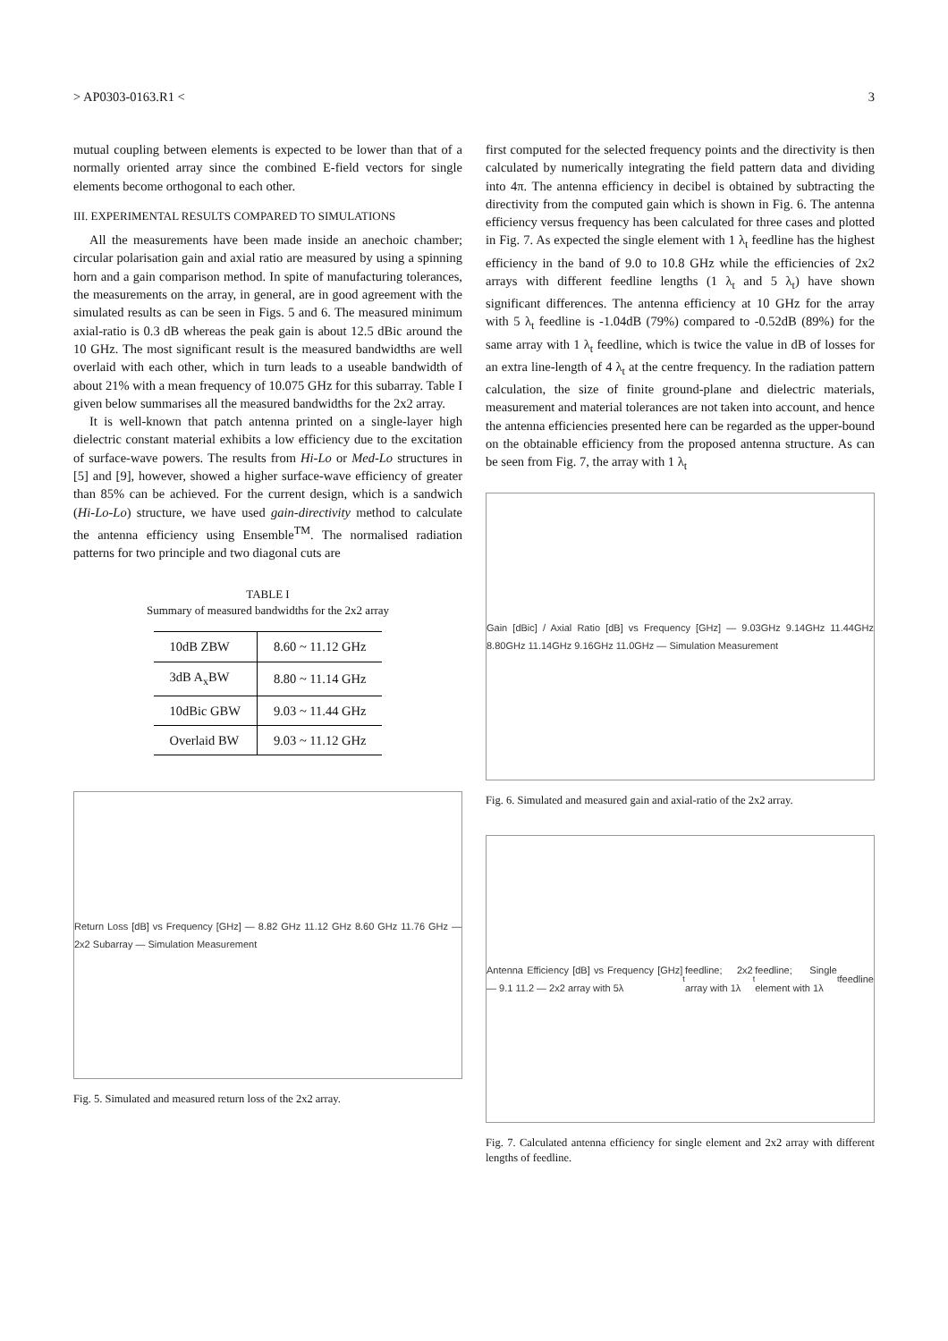> AP0303-0163.R1 < 3
mutual coupling between elements is expected to be lower than that of a normally oriented array since the combined E-field vectors for single elements become orthogonal to each other.
III. EXPERIMENTAL RESULTS COMPARED TO SIMULATIONS
All the measurements have been made inside an anechoic chamber; circular polarisation gain and axial ratio are measured by using a spinning horn and a gain comparison method. In spite of manufacturing tolerances, the measurements on the array, in general, are in good agreement with the simulated results as can be seen in Figs. 5 and 6. The measured minimum axial-ratio is 0.3 dB whereas the peak gain is about 12.5 dBic around the 10 GHz. The most significant result is the measured bandwidths are well overlaid with each other, which in turn leads to a useable bandwidth of about 21% with a mean frequency of 10.075 GHz for this subarray. Table I given below summarises all the measured bandwidths for the 2x2 array.
It is well-known that patch antenna printed on a single-layer high dielectric constant material exhibits a low efficiency due to the excitation of surface-wave powers. The results from Hi-Lo or Med-Lo structures in [5] and [9], however, showed a higher surface-wave efficiency of greater than 85% can be achieved. For the current design, which is a sandwich (Hi-Lo-Lo) structure, we have used gain-directivity method to calculate the antenna efficiency using Ensemble<sup>TM</sup>. The normalised radiation patterns for two principle and two diagonal cuts are
TABLE I
Summary of measured bandwidths for the 2x2 array
| 10dB ZBW | 8.60 ~ 11.12 GHz |
| 3dB A<sub>x</sub>BW | 8.80 ~ 11.14 GHz |
| 10dBic GBW | 9.03 ~ 11.44 GHz |
| Overlaid BW | 9.03 ~ 11.12 GHz |
Return Loss [dB] vs Frequency [GHz] — 8.82 GHz 11.12 GHz 8.60 GHz 11.76 GHz — 2x2 Subarray — Simulation Measurement
Fig. 5. Simulated and measured return loss of the 2x2 array.
first computed for the selected frequency points and the directivity is then calculated by numerically integrating the field pattern data and dividing into 4π. The antenna efficiency in decibel is obtained by subtracting the directivity from the computed gain which is shown in Fig. 6. The antenna efficiency versus frequency has been calculated for three cases and plotted in Fig. 7. As expected the single element with 1 λ<sub>t</sub> feedline has the highest efficiency in the band of 9.0 to 10.8 GHz while the efficiencies of 2x2 arrays with different feedline lengths (1 λ<sub>t</sub> and 5 λ<sub>t</sub>) have shown significant differences. The antenna efficiency at 10 GHz for the array with 5 λ<sub>t</sub> feedline is -1.04dB (79%) compared to -0.52dB (89%) for the same array with 1 λ<sub>t</sub> feedline, which is twice the value in dB of losses for an extra line-length of 4 λ<sub>t</sub> at the centre frequency. In the radiation pattern calculation, the size of finite ground-plane and dielectric materials, measurement and material tolerances are not taken into account, and hence the antenna efficiencies presented here can be regarded as the upper-bound on the obtainable efficiency from the proposed antenna structure. As can be seen from Fig. 7, the array with 1 λ<sub>t</sub>
Gain [dBic] / Axial Ratio [dB] vs Frequency [GHz] — 9.03GHz 9.14GHz 11.44GHz 8.80GHz 11.14GHz 9.16GHz 11.0GHz — Simulation Measurement
Fig. 6. Simulated and measured gain and axial-ratio of the 2x2 array.
Antenna Efficiency [dB] vs Frequency [GHz] — 9.1 11.2 — 2x2 array with 5λ<sub>t</sub> feedline; 2x2 array with 1λ<sub>t</sub> feedline; Single element with 1λ<sub>t</sub> feedline
Fig. 7. Calculated antenna efficiency for single element and 2x2 array with different lengths of feedline.